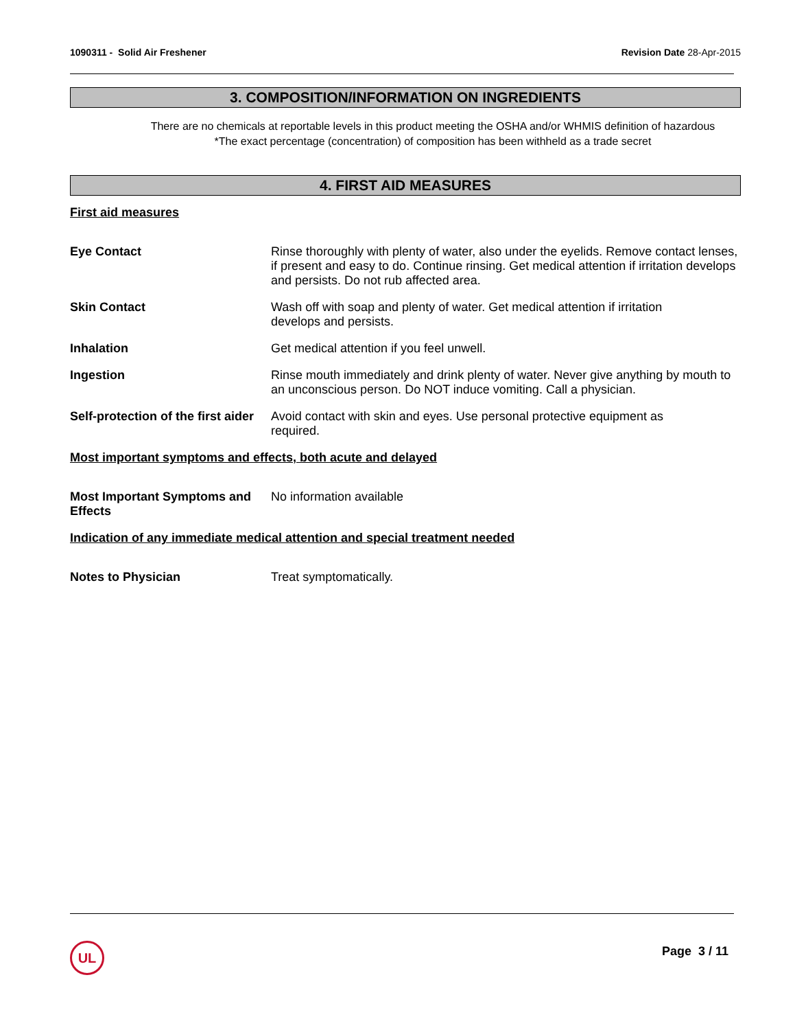1090311 - Solid Air Freshener Revision Date 28-Apr-2015
3. COMPOSITION/INFORMATION ON INGREDIENTS
There are no chemicals at reportable levels in this product meeting the OSHA and/or WHMIS definition of hazardous
*The exact percentage (concentration) of composition has been withheld as a trade secret
4. FIRST AID MEASURES
First aid measures
Eye Contact Rinse thoroughly with plenty of water, also under the eyelids. Remove contact lenses, if present and easy to do. Continue rinsing. Get medical attention if irritation develops and persists. Do not rub affected area.
Skin Contact Wash off with soap and plenty of water. Get medical attention if irritation
develops and persists.
Inhalation Get medical attention if you feel unwell.
Ingestion Rinse mouth immediately and drink plenty of water. Never give anything by mouth to an unconscious person. Do NOT induce vomiting. Call a physician.
Self-protection of the first aider
Avoid contact with skin and eyes. Use personal protective equipment as
required.
Most important symptoms and effects, both acute and delayed
Most Important Symptoms and Effects
No information available
Indication of any immediate medical attention and special treatment needed
Notes to Physician Treat symptomatically.
UL Page 3 / 11